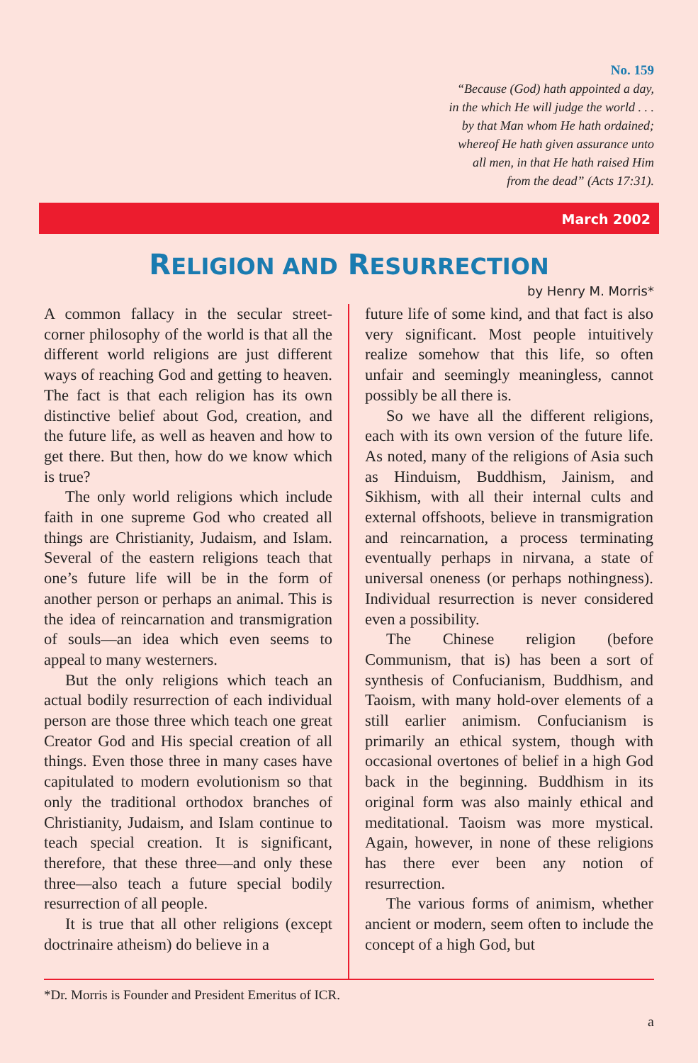No. 159
“Because (God) hath appointed a day,
in the which He will judge the world . . .
by that Man whom He hath ordained;
whereof He hath given assurance unto
all men, in that He hath raised Him
from the dead” (Acts 17:31).
March 2002
RELIGION AND RESURRECTION
by Henry M. Morris*
A common fallacy in the secular street-corner philosophy of the world is that all the different world religions are just different ways of reaching God and getting to heaven. The fact is that each religion has its own distinctive belief about God, creation, and the future life, as well as heaven and how to get there. But then, how do we know which is true?
The only world religions which include faith in one supreme God who created all things are Christianity, Judaism, and Islam. Several of the eastern religions teach that one’s future life will be in the form of another person or perhaps an animal. This is the idea of reincarnation and transmigration of souls—an idea which even seems to appeal to many westerners.
But the only religions which teach an actual bodily resurrection of each individual person are those three which teach one great Creator God and His special creation of all things. Even those three in many cases have capitulated to modern evolutionism so that only the traditional orthodox branches of Christianity, Judaism, and Islam continue to teach special creation. It is significant, therefore, that these three—and only these three—also teach a future special bodily resurrection of all people.
It is true that all other religions (except doctrinaire atheism) do believe in a
future life of some kind, and that fact is also very significant. Most people intuitively realize somehow that this life, so often unfair and seemingly meaningless, cannot possibly be all there is.
So we have all the different religions, each with its own version of the future life. As noted, many of the religions of Asia such as Hinduism, Buddhism, Jainism, and Sikhism, with all their internal cults and external offshoots, believe in transmigration and reincarnation, a process terminating eventually perhaps in nirvana, a state of universal oneness (or perhaps nothingness). Individual resurrection is never considered even a possibility.
The Chinese religion (before Communism, that is) has been a sort of synthesis of Confucianism, Buddhism, and Taoism, with many hold-over elements of a still earlier animism. Confucianism is primarily an ethical system, though with occasional overtones of belief in a high God back in the beginning. Buddhism in its original form was also mainly ethical and meditational. Taoism was more mystical. Again, however, in none of these religions has there ever been any notion of resurrection.
The various forms of animism, whether ancient or modern, seem often to include the concept of a high God, but
*Dr. Morris is Founder and President Emeritus of ICR.
a